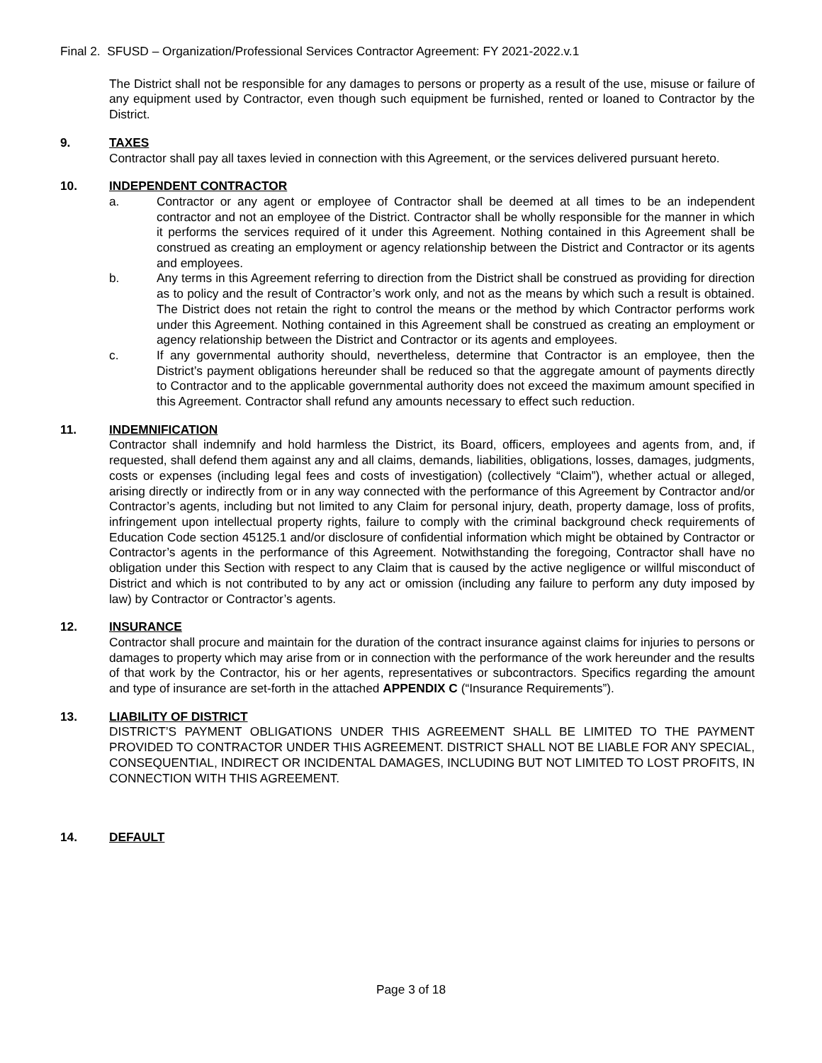Final 2. SFUSD – Organization/Professional Services Contractor Agreement: FY 2021-2022.v.1
The District shall not be responsible for any damages to persons or property as a result of the use, misuse or failure of any equipment used by Contractor, even though such equipment be furnished, rented or loaned to Contractor by the District.
9. TAXES
Contractor shall pay all taxes levied in connection with this Agreement, or the services delivered pursuant hereto.
10. INDEPENDENT CONTRACTOR
a. Contractor or any agent or employee of Contractor shall be deemed at all times to be an independent contractor and not an employee of the District. Contractor shall be wholly responsible for the manner in which it performs the services required of it under this Agreement. Nothing contained in this Agreement shall be construed as creating an employment or agency relationship between the District and Contractor or its agents and employees.
b. Any terms in this Agreement referring to direction from the District shall be construed as providing for direction as to policy and the result of Contractor’s work only, and not as the means by which such a result is obtained. The District does not retain the right to control the means or the method by which Contractor performs work under this Agreement. Nothing contained in this Agreement shall be construed as creating an employment or agency relationship between the District and Contractor or its agents and employees.
c. If any governmental authority should, nevertheless, determine that Contractor is an employee, then the District’s payment obligations hereunder shall be reduced so that the aggregate amount of payments directly to Contractor and to the applicable governmental authority does not exceed the maximum amount specified in this Agreement. Contractor shall refund any amounts necessary to effect such reduction.
11. INDEMNIFICATION
Contractor shall indemnify and hold harmless the District, its Board, officers, employees and agents from, and, if requested, shall defend them against any and all claims, demands, liabilities, obligations, losses, damages, judgments, costs or expenses (including legal fees and costs of investigation) (collectively “Claim”), whether actual or alleged, arising directly or indirectly from or in any way connected with the performance of this Agreement by Contractor and/or Contractor’s agents, including but not limited to any Claim for personal injury, death, property damage, loss of profits, infringement upon intellectual property rights, failure to comply with the criminal background check requirements of Education Code section 45125.1 and/or disclosure of confidential information which might be obtained by Contractor or Contractor’s agents in the performance of this Agreement. Notwithstanding the foregoing, Contractor shall have no obligation under this Section with respect to any Claim that is caused by the active negligence or willful misconduct of District and which is not contributed to by any act or omission (including any failure to perform any duty imposed by law) by Contractor or Contractor’s agents.
12. INSURANCE
Contractor shall procure and maintain for the duration of the contract insurance against claims for injuries to persons or damages to property which may arise from or in connection with the performance of the work hereunder and the results of that work by the Contractor, his or her agents, representatives or subcontractors. Specifics regarding the amount and type of insurance are set-forth in the attached APPENDIX C (“Insurance Requirements”).
13. LIABILITY OF DISTRICT
DISTRICT’S PAYMENT OBLIGATIONS UNDER THIS AGREEMENT SHALL BE LIMITED TO THE PAYMENT PROVIDED TO CONTRACTOR UNDER THIS AGREEMENT. DISTRICT SHALL NOT BE LIABLE FOR ANY SPECIAL, CONSEQUENTIAL, INDIRECT OR INCIDENTAL DAMAGES, INCLUDING BUT NOT LIMITED TO LOST PROFITS, IN CONNECTION WITH THIS AGREEMENT.
14. DEFAULT
Page 3 of 18